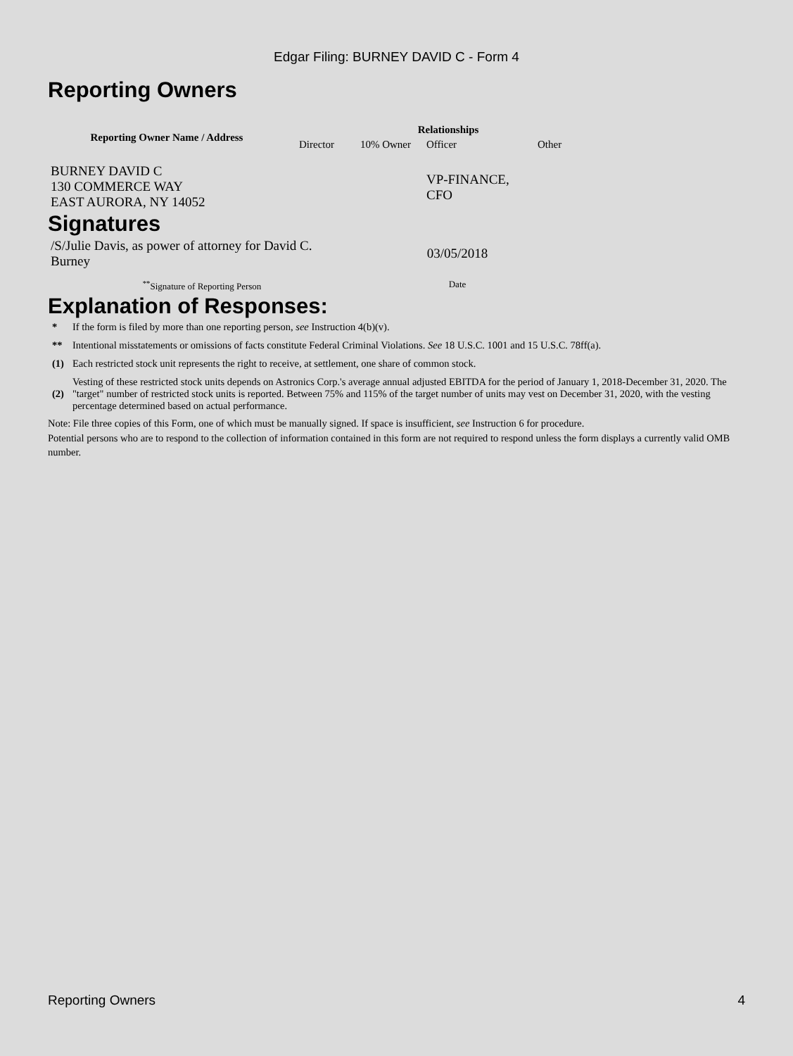Edgar Filing: BURNEY DAVID C - Form 4
Reporting Owners
| Reporting Owner Name / Address | Relationships | | | |
| --- | --- | --- | --- | --- |
| | Director | 10% Owner | Officer | Other |
| BURNEY DAVID C 130 COMMERCE WAY EAST AURORA, NY 14052 | | | VP-FINANCE, CFO | |
Signatures
| /S/Julie Davis, as power of attorney for David C. Burney | 03/05/2018 |
| <sup>**</sup> Signature of Reporting Person | Date |
Explanation of Responses:
| * | If the form is filed by more than one reporting person, see Instruction 4(b)(v). |
| ** | Intentional misstatements or omissions of facts constitute Federal Criminal Violations. See 18 U.S.C. 1001 and 15 U.S.C. 78ff(a). |
| (1) | Each restricted stock unit represents the right to receive, at settlement, one share of common stock. |
| (2) | Vesting of these restricted stock units depends on Astronics Corp.'s average annual adjusted EBITDA for the period of January 1, 2018-December 31, 2020. The "target" number of restricted stock units is reported. Between 75% and 115% of the target number of units may vest on December 31, 2020, with the vesting percentage determined based on actual performance. |
Note: File three copies of this Form, one of which must be manually signed. If space is insufficient, see Instruction 6 for procedure.
Potential persons who are to respond to the collection of information contained in this form are not required to respond unless the form displays a currently valid OMB number.
Reporting Owners 4